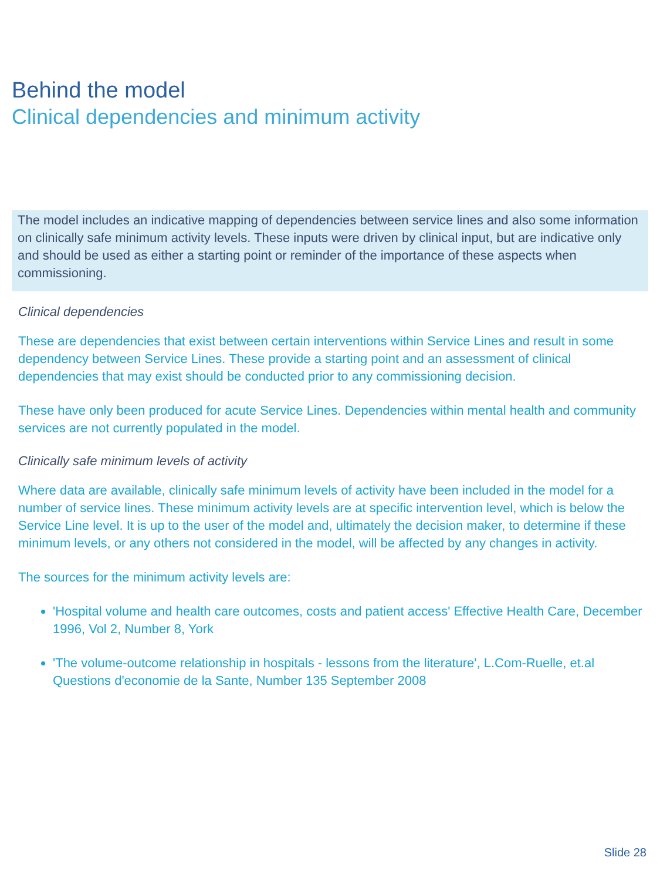Behind the model
Clinical dependencies and minimum activity
The model includes an indicative mapping of dependencies between service lines and also some information on clinically safe minimum activity levels. These inputs were driven by clinical input, but are indicative only and should be used as either a starting point or reminder of the importance of these aspects when commissioning.
Clinical dependencies
These are dependencies that exist between certain interventions within Service Lines and result in some dependency between Service Lines. These provide a starting point and an assessment of clinical dependencies that may exist should be conducted prior to any commissioning decision.
These have only been produced for acute Service Lines. Dependencies within mental health and community services are not currently populated in the model.
Clinically safe minimum levels of activity
Where data are available, clinically safe minimum levels of activity have been included in the model for a number of service lines. These minimum activity levels are at specific intervention level, which is below the Service Line level. It is up to the user of the model and, ultimately the decision maker, to determine if these minimum levels, or any others not considered in the model, will be affected by any changes in activity.
The sources for the minimum activity levels are:
'Hospital volume and health care outcomes, costs and patient access' Effective Health Care, December 1996, Vol 2, Number 8, York
'The volume-outcome relationship in hospitals - lessons from the literature', L.Com-Ruelle, et.al Questions d'economie de la Sante, Number 135 September 2008
Slide 28